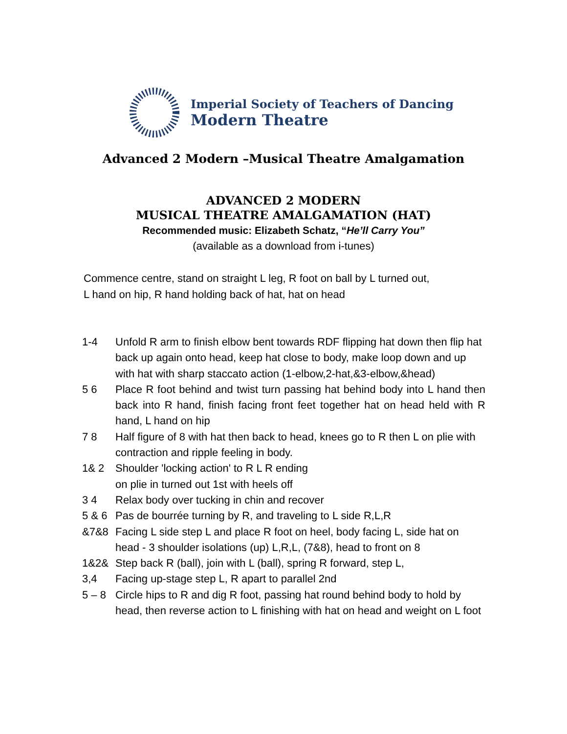Imperial Society of Teachers of Dancing
Modern Theatre
Advanced 2 Modern –Musical Theatre Amalgamation
ADVANCED 2 MODERN
MUSICAL THEATRE AMALGAMATION (HAT)
Recommended music: Elizabeth Schatz, “He’ll Carry You”
(available as a download from i-tunes)
Commence centre, stand on straight L leg, R foot on ball by L turned out,
L hand on hip, R hand holding back of hat, hat on head
| 1-4 | Unfold R arm to finish elbow bent towards RDF flipping hat down then flip hat back up again onto head, keep hat close to body, make loop down and up with hat with sharp staccato action (1-elbow,2-hat,&3-elbow,&head) |
| 5 6 | Place R foot behind and twist turn passing hat behind body into L hand then back into R hand, finish facing front feet together hat on head held with R hand, L hand on hip |
| 7 8 | Half figure of 8 with hat then back to head, knees go to R then L on plie with contraction and ripple feeling in body. |
| 1& 2 | Shoulder 'locking action' to R L R ending on plie in turned out 1st with heels off |
| 3 4 | Relax body over tucking in chin and recover |
| 5 & 6 | Pas de bourrée turning by R, and traveling to L side R,L,R |
| &7&8 | Facing L side step L and place R foot on heel, body facing L, side hat on head - 3 shoulder isolations (up) L,R,L, (7&8), head to front on 8 |
| 1&2& | Step back R (ball), join with L (ball), spring R forward, step L, |
| 3,4 | Facing up-stage step L, R apart to parallel 2nd |
| 5 – 8 | Circle hips to R and dig R foot, passing hat round behind body to hold by head, then reverse action to L finishing with hat on head and weight on L foot |